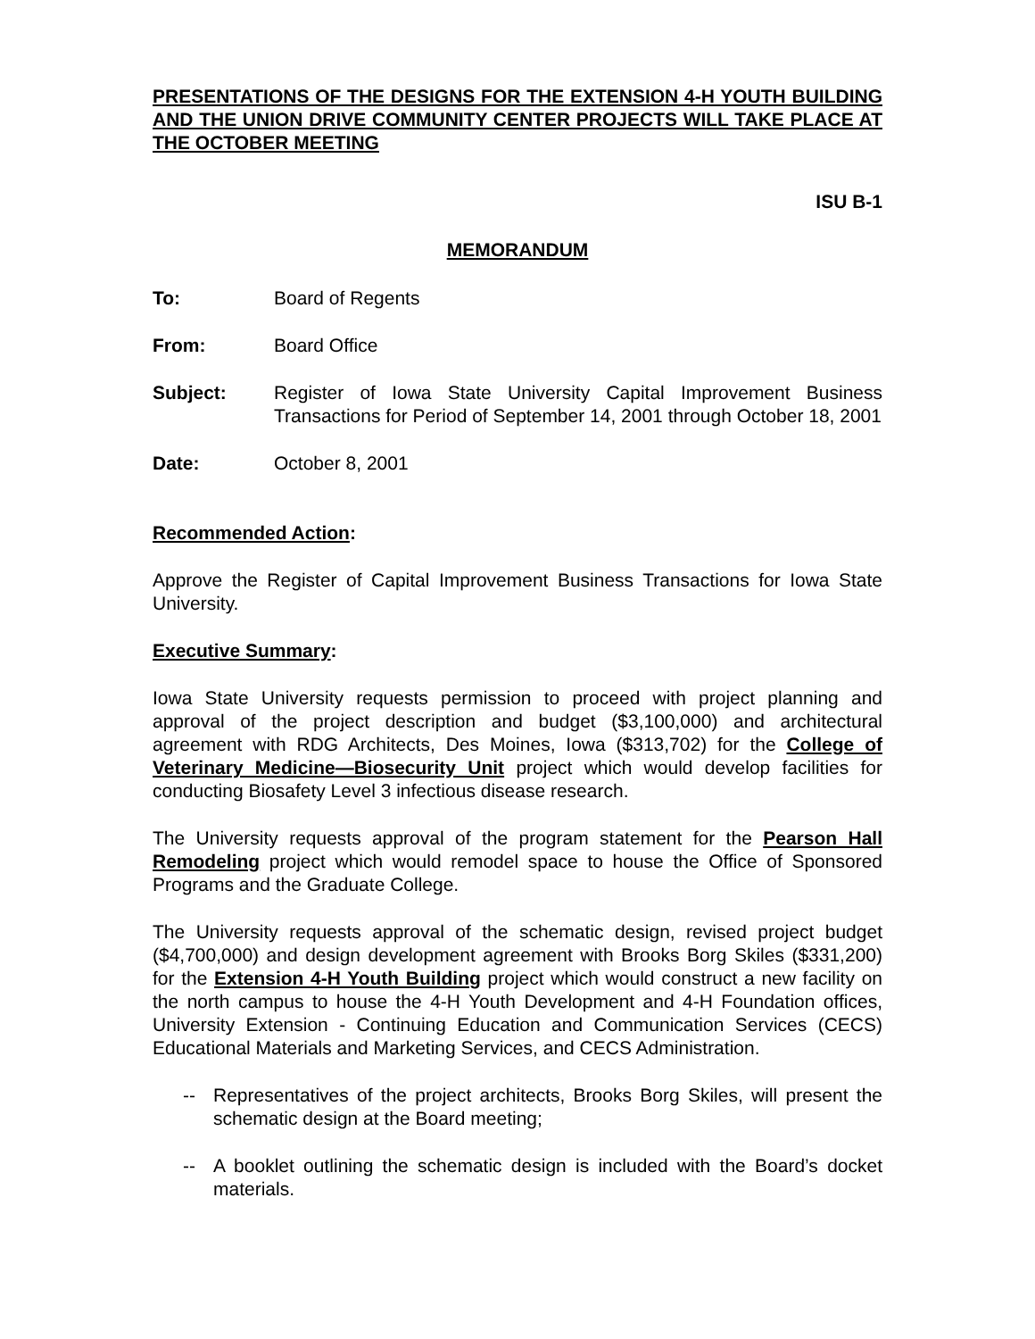PRESENTATIONS OF THE DESIGNS FOR THE EXTENSION 4-H YOUTH BUILDING AND THE UNION DRIVE COMMUNITY CENTER PROJECTS WILL TAKE PLACE AT THE OCTOBER MEETING
ISU B-1
MEMORANDUM
To: Board of Regents
From: Board Office
Subject: Register of Iowa State University Capital Improvement Business Transactions for Period of September 14, 2001 through October 18, 2001
Date: October 8, 2001
Recommended Action:
Approve the Register of Capital Improvement Business Transactions for Iowa State University.
Executive Summary:
Iowa State University requests permission to proceed with project planning and approval of the project description and budget ($3,100,000) and architectural agreement with RDG Architects, Des Moines, Iowa ($313,702) for the College of Veterinary Medicine—Biosecurity Unit project which would develop facilities for conducting Biosafety Level 3 infectious disease research.
The University requests approval of the program statement for the Pearson Hall Remodeling project which would remodel space to house the Office of Sponsored Programs and the Graduate College.
The University requests approval of the schematic design, revised project budget ($4,700,000) and design development agreement with Brooks Borg Skiles ($331,200) for the Extension 4-H Youth Building project which would construct a new facility on the north campus to house the 4-H Youth Development and 4-H Foundation offices, University Extension - Continuing Education and Communication Services (CECS) Educational Materials and Marketing Services, and CECS Administration.
-- Representatives of the project architects, Brooks Borg Skiles, will present the schematic design at the Board meeting;
-- A booklet outlining the schematic design is included with the Board’s docket materials.